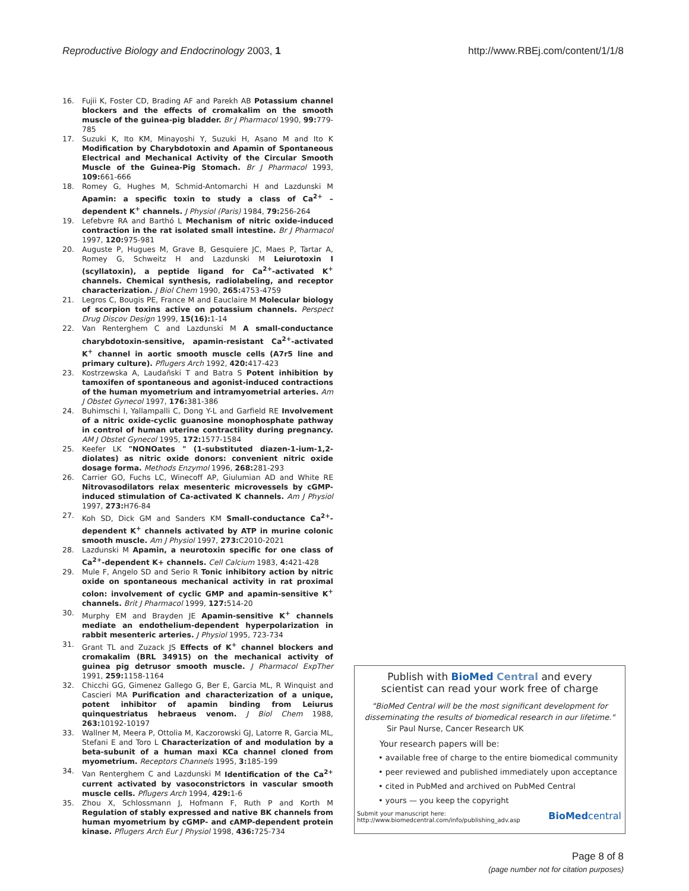Reproductive Biology and Endocrinology 2003, 1 http://www.RBEj.com/content/1/1/8
16. Fujii K, Foster CD, Brading AF and Parekh AB Potassium channel blockers and the effects of cromakalim on the smooth muscle of the guinea-pig bladder. Br J Pharmacol 1990, 99: 779-785
17. Suzuki K, Ito KM, Minayoshi Y, Suzuki H, Asano M and Ito K Modification by Charybdotoxin and Apamin of Spontaneous Electrical and Mechanical Activity of the Circular Smooth Muscle of the Guinea-Pig Stomach. Br J Pharmacol 1993, 109: 661-666
18. Romey G, Hughes M, Schmid-Antomarchi H and Lazdunski M Apamin: a specific toxin to study a class of Ca<sup>2+</sup> – dependent K<sup>+</sup> channels. J Physiol (Paris) 1984, 79: 256-264
19. Lefebvre RA and Barthó L Mechanism of nitric oxide-induced contraction in the rat isolated small intestine. Br J Pharmacol 1997, 120: 975-981
20. Auguste P, Hugues M, Grave B, Gesquiere JC, Maes P, Tartar A, Romey G, Schweitz H and Lazdunski M Leiurotoxin I (scyllatoxin), a peptide ligand for Ca<sup>2+</sup>-activated K<sup>+</sup> channels. Chemical synthesis, radiolabeling, and receptor characterization. J Biol Chem 1990, 265: 4753-4759
21. Legros C, Bougis PE, France M and Eauclaire M Molecular biology of scorpion toxins active on potassium channels. Perspect Drug Discov Design 1999, 15(16): 1-14
22. Van Renterghem C and Lazdunski M A small-conductance charybdotoxin-sensitive, apamin-resistant Ca<sup>2+</sup>-activated K<sup>+</sup> channel in aortic smooth muscle cells (A7r5 line and primary culture). Pflugers Arch 1992, 420: 417-423
23. Kostrzewska A, Laudañski T and Batra S Potent inhibition by tamoxifen of spontaneous and agonist-induced contractions of the human myometrium and intramyometrial arteries. Am J Obstet Gynecol 1997, 176: 381-386
24. Buhimschi I, Yallampalli C, Dong Y-L and Garfield RE Involvement of a nitric oxide-cyclic guanosine monophosphate pathway in control of human uterine contractility during pregnancy. AM J Obstet Gynecol 1995, 172: 1577-1584
25. Keefer LK "NONOates " (1-substituted diazen-1-ium-1,2-diolates) as nitric oxide donors: convenient nitric oxide dosage forma. Methods Enzymol 1996, 268: 281-293
26. Carrier GO, Fuchs LC, Winecoff AP, Giulumian AD and White RE Nitrovasodilators relax mesenteric microvessels by cGMP-induced stimulation of Ca-activated K channels. Am J Physiol 1997, 273: H76-84
27. Koh SD, Dick GM and Sanders KM Small-conductance Ca<sup>2+</sup>-dependent K<sup>+</sup> channels activated by ATP in murine colonic smooth muscle. Am J Physiol 1997, 273: C2010-2021
28. Lazdunski M Apamin, a neurotoxin specific for one class of Ca<sup>2+</sup>-dependent K+ channels. Cell Calcium 1983, 4: 421-428
29. Mule F, Angelo SD and Serio R Tonic inhibitory action by nitric oxide on spontaneous mechanical activity in rat proximal colon: involvement of cyclic GMP and apamin-sensitive K<sup>+</sup> channels. Brit J Pharmacol 1999, 127: 514-20
30. Murphy EM and Brayden JE Apamin-sensitive K<sup>+</sup> channels mediate an endothelium-dependent hyperpolarization in rabbit mesenteric arteries. J Physiol 1995, 723-734
31. Grant TL and Zuzack JS Effects of K<sup>+</sup> channel blockers and cromakalim (BRL 34915) on the mechanical activity of guinea pig detrusor smooth muscle. J Pharmacol ExpTher 1991, 259: 1158-1164
32. Chicchi GG, Gimenez Gallego G, Ber E, Garcia ML, R Winquist and Cascieri MA Purification and characterization of a unique, potent inhibitor of apamin binding from Leiurus quinquestriatus hebraeus venom. J Biol Chem 1988, 263: 10192-10197
33. Wallner M, Meera P, Ottolia M, Kaczorowski GJ, Latorre R, Garcia ML, Stefani E and Toro L Characterization of and modulation by a beta-subunit of a human maxi KCa channel cloned from myometrium. Receptors Channels 1995, 3: 185-199
34. Van Renterghem C and Lazdunski M Identification of the Ca<sup>2+</sup> current activated by vasoconstrictors in vascular smooth muscle cells. Pflugers Arch 1994, 429: 1-6
35. Zhou X, Schlossmann J, Hofmann F, Ruth P and Korth M Regulation of stably expressed and native BK channels from human myometrium by cGMP- and cAMP-dependent protein kinase. Pflugers Arch Eur J Physiol 1998, 436: 725-734
Publish with Bio Med Central and every
scientist can read your work free of charge
"BioMed Central will be the most significant development for disseminating the results of biomedical research in our lifetime."
Sir Paul Nurse, Cancer Research UK
Your research papers will be:
• available free of charge to the entire biomedical community
• peer reviewed and published immediately upon acceptance
• cited in PubMed and archived on PubMed Central
• yours — you keep the copyright
Submit your manuscript here:
http://www.biomedcentral.com/info/publishing_adv.asp BioMedcentral
Page 8 of 8
(page number not for citation purposes)